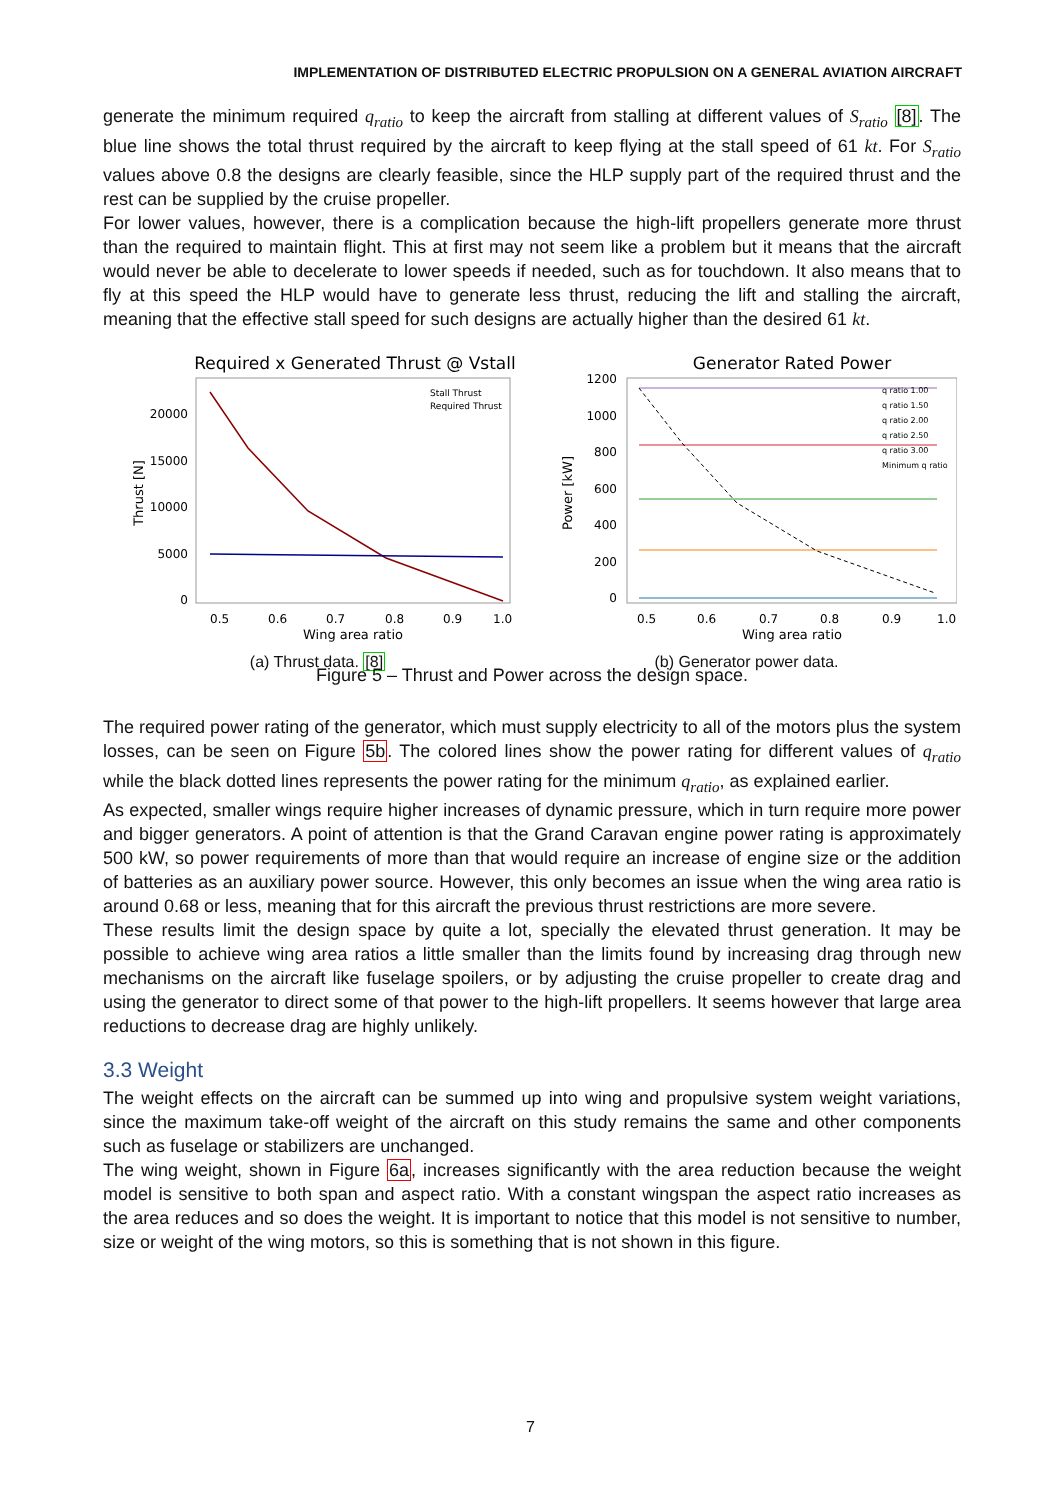IMPLEMENTATION OF DISTRIBUTED ELECTRIC PROPULSION ON A GENERAL AVIATION AIRCRAFT
generate the minimum required q<sub>ratio</sub> to keep the aircraft from stalling at different values of S<sub>ratio</sub> [8]. The blue line shows the total thrust required by the aircraft to keep flying at the stall speed of 61 kt. For S<sub>ratio</sub> values above 0.8 the designs are clearly feasible, since the HLP supply part of the required thrust and the rest can be supplied by the cruise propeller.
For lower values, however, there is a complication because the high-lift propellers generate more thrust than the required to maintain flight. This at first may not seem like a problem but it means that the aircraft would never be able to decelerate to lower speeds if needed, such as for touchdown. It also means that to fly at this speed the HLP would have to generate less thrust, reducing the lift and stalling the aircraft, meaning that the effective stall speed for such designs are actually higher than the desired 61 kt.
Required x Generated Thrust @ Vstall
20000
15000
10000
5000
0
Thrust [N]
0.5
0.6
0.7
0.8
0.9
1.0
Wing area ratio
Stall Thrust
Required Thrust
(a) Thrust data. [8]
Generator Rated Power
1200
1000
800
600
400
200
0
Power [kW]
0.5
0.6
0.7
0.8
0.9
1.0
Wing area ratio
q ratio 1.00
q ratio 1.50
q ratio 2.00
q ratio 2.50
q ratio 3.00
Minimum q ratio
(b) Generator power data.
Figure 5 – Thrust and Power across the design space.
The required power rating of the generator, which must supply electricity to all of the motors plus the system losses, can be seen on Figure 5b. The colored lines show the power rating for different values of q<sub>ratio</sub> while the black dotted lines represents the power rating for the minimum q<sub>ratio</sub>, as explained earlier.
As expected, smaller wings require higher increases of dynamic pressure, which in turn require more power and bigger generators. A point of attention is that the Grand Caravan engine power rating is approximately 500 kW, so power requirements of more than that would require an increase of engine size or the addition of batteries as an auxiliary power source. However, this only becomes an issue when the wing area ratio is around 0.68 or less, meaning that for this aircraft the previous thrust restrictions are more severe.
These results limit the design space by quite a lot, specially the elevated thrust generation. It may be possible to achieve wing area ratios a little smaller than the limits found by increasing drag through new mechanisms on the aircraft like fuselage spoilers, or by adjusting the cruise propeller to create drag and using the generator to direct some of that power to the high-lift propellers. It seems however that large area reductions to decrease drag are highly unlikely.
3.3 Weight
The weight effects on the aircraft can be summed up into wing and propulsive system weight variations, since the maximum take-off weight of the aircraft on this study remains the same and other components such as fuselage or stabilizers are unchanged.
The wing weight, shown in Figure 6a, increases significantly with the area reduction because the weight model is sensitive to both span and aspect ratio. With a constant wingspan the aspect ratio increases as the area reduces and so does the weight. It is important to notice that this model is not sensitive to number, size or weight of the wing motors, so this is something that is not shown in this figure.
7